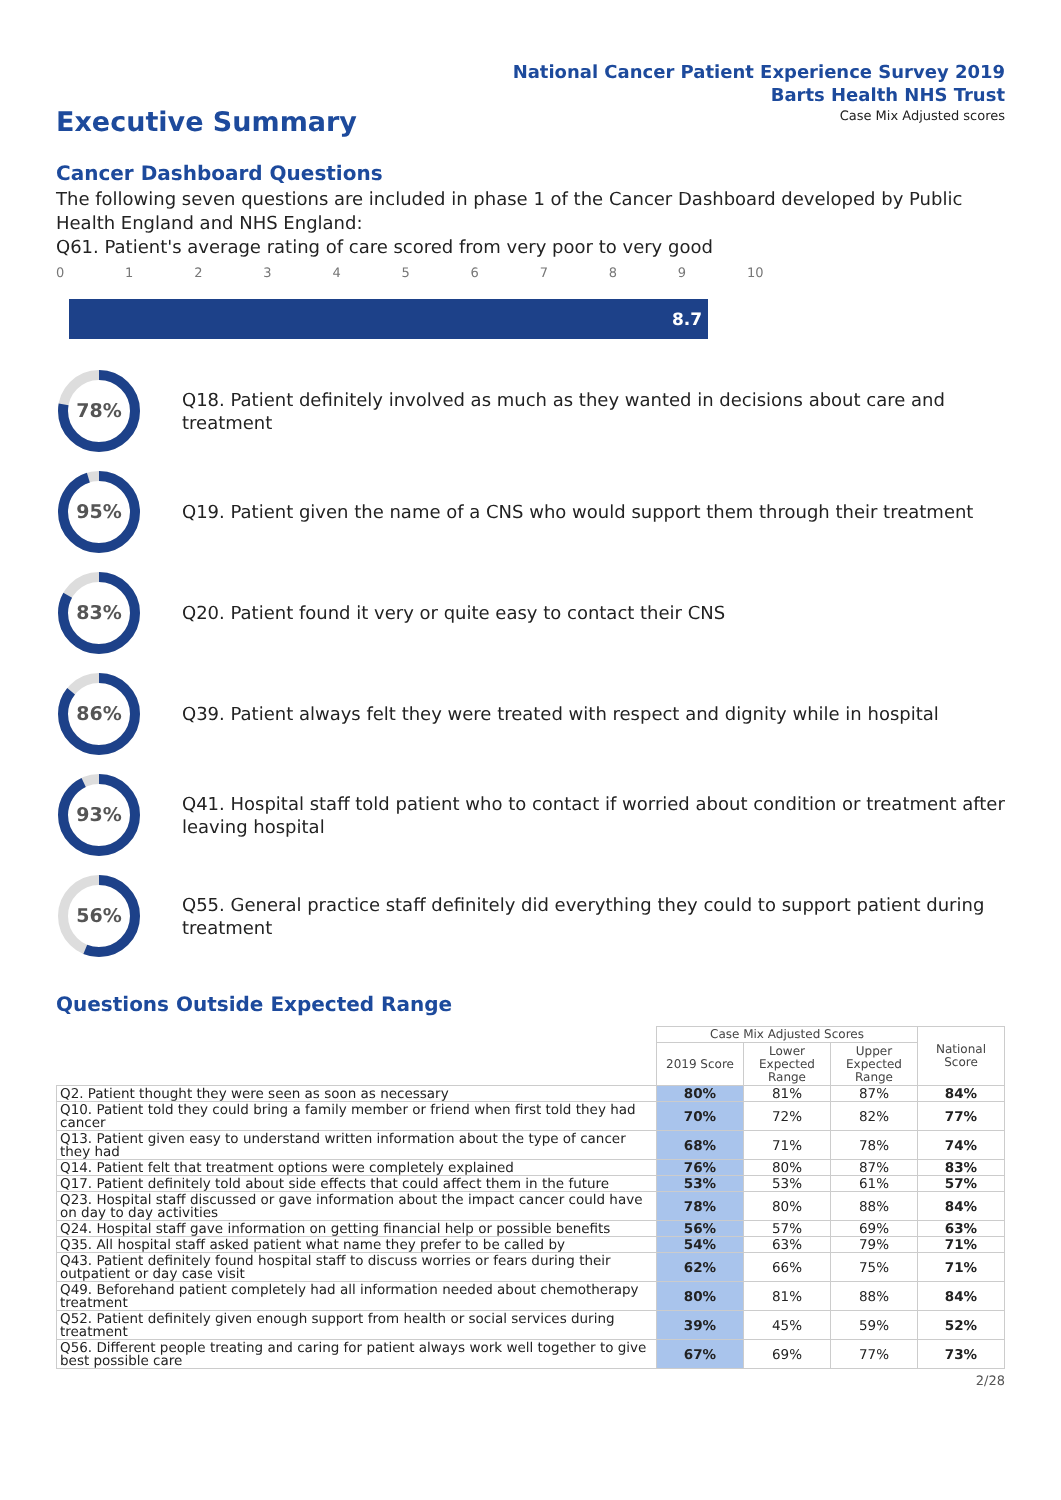National Cancer Patient Experience Survey 2019
Barts Health NHS Trust
Executive Summary
Case Mix Adjusted scores
Cancer Dashboard Questions
The following seven questions are included in phase 1 of the Cancer Dashboard developed by Public Health England and NHS England:
Q61. Patient's average rating of care scored from very poor to very good
0123456789 10
8.7
78%
Q18. Patient definitely involved as much as they wanted in decisions about care and treatment
95%
Q19. Patient given the name of a CNS who would support them through their treatment
83%
Q20. Patient found it very or quite easy to contact their CNS
86%
Q39. Patient always felt they were treated with respect and dignity while in hospital
93%
Q41. Hospital staff told patient who to contact if worried about condition or treatment after leaving hospital
56%
Q55. General practice staff definitely did everything they could to support patient during treatment
Questions Outside Expected Range
| | Case Mix Adjusted Scores | | | National Score |
| --- | --- | --- | --- | --- |
| | 2019 Score | Lower Expected Range | Upper Expected Range | |
| Q2. Patient thought they were seen as soon as necessary | 80% | 81% | 87% | 84% |
| Q10. Patient told they could bring a family member or friend when first told they had cancer | 70% | 72% | 82% | 77% |
| Q13. Patient given easy to understand written information about the type of cancer they had | 68% | 71% | 78% | 74% |
| Q14. Patient felt that treatment options were completely explained | 76% | 80% | 87% | 83% |
| Q17. Patient definitely told about side effects that could affect them in the future | 53% | 53% | 61% | 57% |
| Q23. Hospital staff discussed or gave information about the impact cancer could have on day to day activities | 78% | 80% | 88% | 84% |
| Q24. Hospital staff gave information on getting financial help or possible benefits | 56% | 57% | 69% | 63% |
| Q35. All hospital staff asked patient what name they prefer to be called by | 54% | 63% | 79% | 71% |
| Q43. Patient definitely found hospital staff to discuss worries or fears during their outpatient or day case visit | 62% | 66% | 75% | 71% |
| Q49. Beforehand patient completely had all information needed about chemotherapy treatment | 80% | 81% | 88% | 84% |
| Q52. Patient definitely given enough support from health or social services during treatment | 39% | 45% | 59% | 52% |
| Q56. Different people treating and caring for patient always work well together to give best possible care | 67% | 69% | 77% | 73% |
2/28